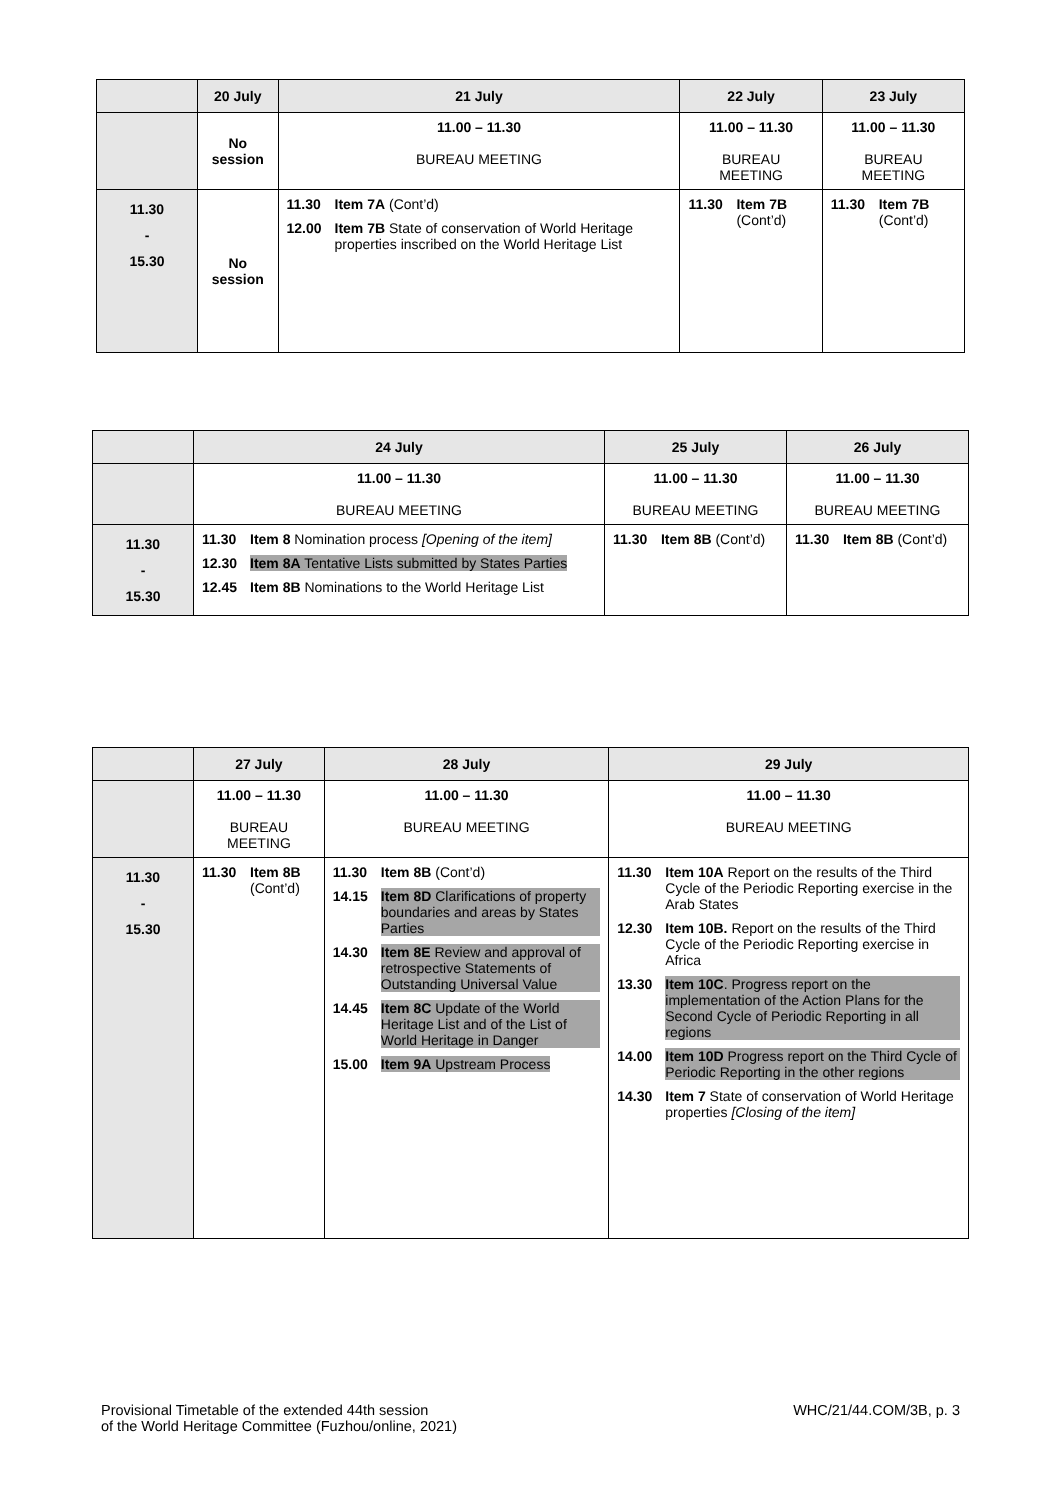| | 20 July | 21 July | 22 July | 23 July |
| --- | --- | --- | --- | --- |
| | No session | 11.00 – 11.30 BUREAU MEETING | 11.00 – 11.30 BUREAU MEETING | 11.00 – 11.30 BUREAU MEETING |
| 11.30 - 15.30 | No session | 11.30 Item 7A (Cont’d) 12.00 Item 7B State of conservation of World Heritage properties inscribed on the World Heritage List | 11.30 Item 7B (Cont’d) | 11.30 Item 7B (Cont’d) |
| | 24 July | 25 July | 26 July |
| --- | --- | --- | --- |
| | 11.00 – 11.30 BUREAU MEETING | 11.00 – 11.30 BUREAU MEETING | 11.00 – 11.30 BUREAU MEETING |
| 11.30 - 15.30 | 11.30 Item 8 Nomination process [Opening of the item] 12.30 Item 8A Tentative Lists submitted by States Parties 12.45 Item 8B Nominations to the World Heritage List | 11.30 Item 8B (Cont’d) | 11.30 Item 8B (Cont’d) |
| | 27 July | 28 July | 29 July |
| --- | --- | --- | --- |
| | 11.00 – 11.30 BUREAU MEETING | 11.00 – 11.30 BUREAU MEETING | 11.00 – 11.30 BUREAU MEETING |
| 11.30 - 15.30 | 11.30 Item 8B (Cont’d) | 11.30 Item 8B (Cont’d) 14.15 Item 8D Clarifications of property boundaries and areas by States Parties 14.30 Item 8E Review and approval of retrospective Statements of Outstanding Universal Value 14.45 Item 8C Update of the World Heritage List and of the List of World Heritage in Danger 15.00 Item 9A Upstream Process | 11.30 Item 10A Report on the results of the Third Cycle of the Periodic Reporting exercise in the Arab States 12.30 Item 10B. Report on the results of the Third Cycle of the Periodic Reporting exercise in Africa 13.30 Item 10C . Progress report on the implementation of the Action Plans for the Second Cycle of Periodic Reporting in all regions 14.00 Item 10D Progress report on the Third Cycle of Periodic Reporting in the other regions 14.30 Item 7 State of conservation of World Heritage properties [Closing of the item] |
Provisional Timetable of the extended 44th session
of the World Heritage Committee (Fuzhou/online, 2021)
WHC/21/44.COM/3B, p. 3